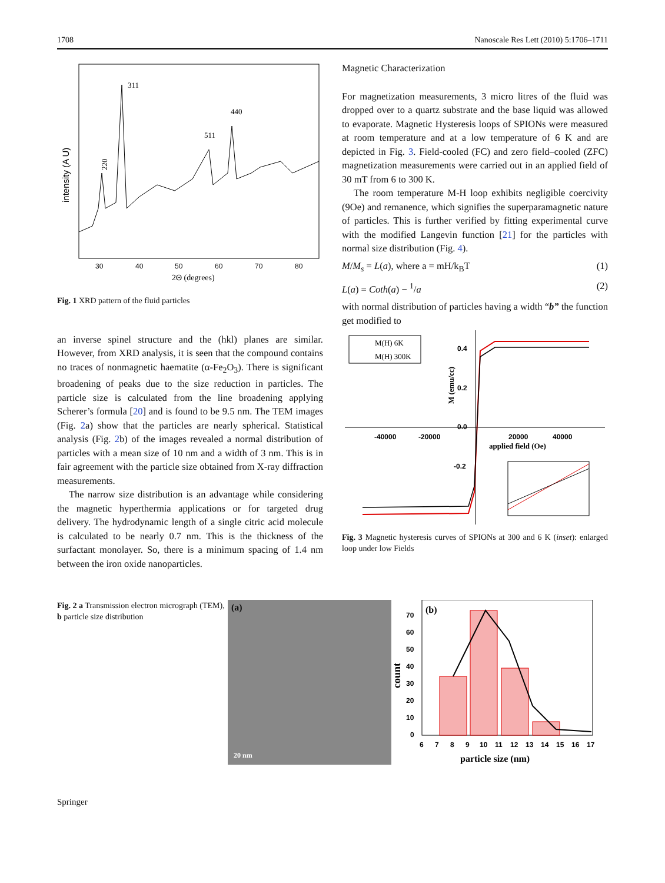1708 Nanoscale Res Lett (2010) 5:1706–1711
220
311
511
440
30
40
50
60
70
80
2Θ (degrees)
intensity (A U)
Fig. 1 XRD pattern of the fluid particles
an inverse spinel structure and the (hkl) planes are similar. However, from XRD analysis, it is seen that the compound contains no traces of nonmagnetic haematite (α-Fe<sub>2</sub>O<sub>3</sub>). There is significant broadening of peaks due to the size reduction in particles. The particle size is calculated from the line broadening applying Scherer’s formula [20] and is found to be 9.5 nm. The TEM images (Fig. 2a) show that the particles are nearly spherical. Statistical analysis (Fig. 2b) of the images revealed a normal distribution of particles with a mean size of 10 nm and a width of 3 nm. This is in fair agreement with the particle size obtained from X-ray diffraction measurements.
The narrow size distribution is an advantage while considering the magnetic hyperthermia applications or for targeted drug delivery. The hydrodynamic length of a single citric acid molecule is calculated to be nearly 0.7 nm. This is the thickness of the surfactant monolayer. So, there is a minimum spacing of 1.4 nm between the iron oxide nanoparticles.
Magnetic Characterization
For magnetization measurements, 3 micro litres of the fluid was dropped over to a quartz substrate and the base liquid was allowed to evaporate. Magnetic Hysteresis loops of SPIONs were measured at room temperature and at a low temperature of 6 K and are depicted in Fig. 3. Field-cooled (FC) and zero field–cooled (ZFC) magnetization measurements were carried out in an applied field of 30 mT from 6 to 300 K.
The room temperature M-H loop exhibits negligible coercivity (9Oe) and remanence, which signifies the superparamagnetic nature of particles. This is further verified by fitting experimental curve with the modified Langevin function [21] for the particles with normal size distribution (Fig. 4).
M/M<sub>s</sub> = L(a), where a = mH/k<sub>B</sub>T (1)
L(a) = Coth(a) − <sup>1</sup>/a (2)
with normal distribution of particles having a width “b” the function get modified to
M(H) 6K
M(H) 300K
0.4
0.2
0.0
-0.2
-40000
-20000
20000
40000
applied field (Oe)
M (emu/cc)
Fig. 3 Magnetic hysteresis curves of SPIONs at 300 and 6 K (inset): enlarged loop under low Fields
Fig. 2 a Transmission electron micrograph (TEM), b particle size distribution
(a)
20 nm
(b)
70
60
50
40
30
20
10
0
6
7
8
9
10
11
12
13
14
15
16
17
count
particle size (nm)
Springer